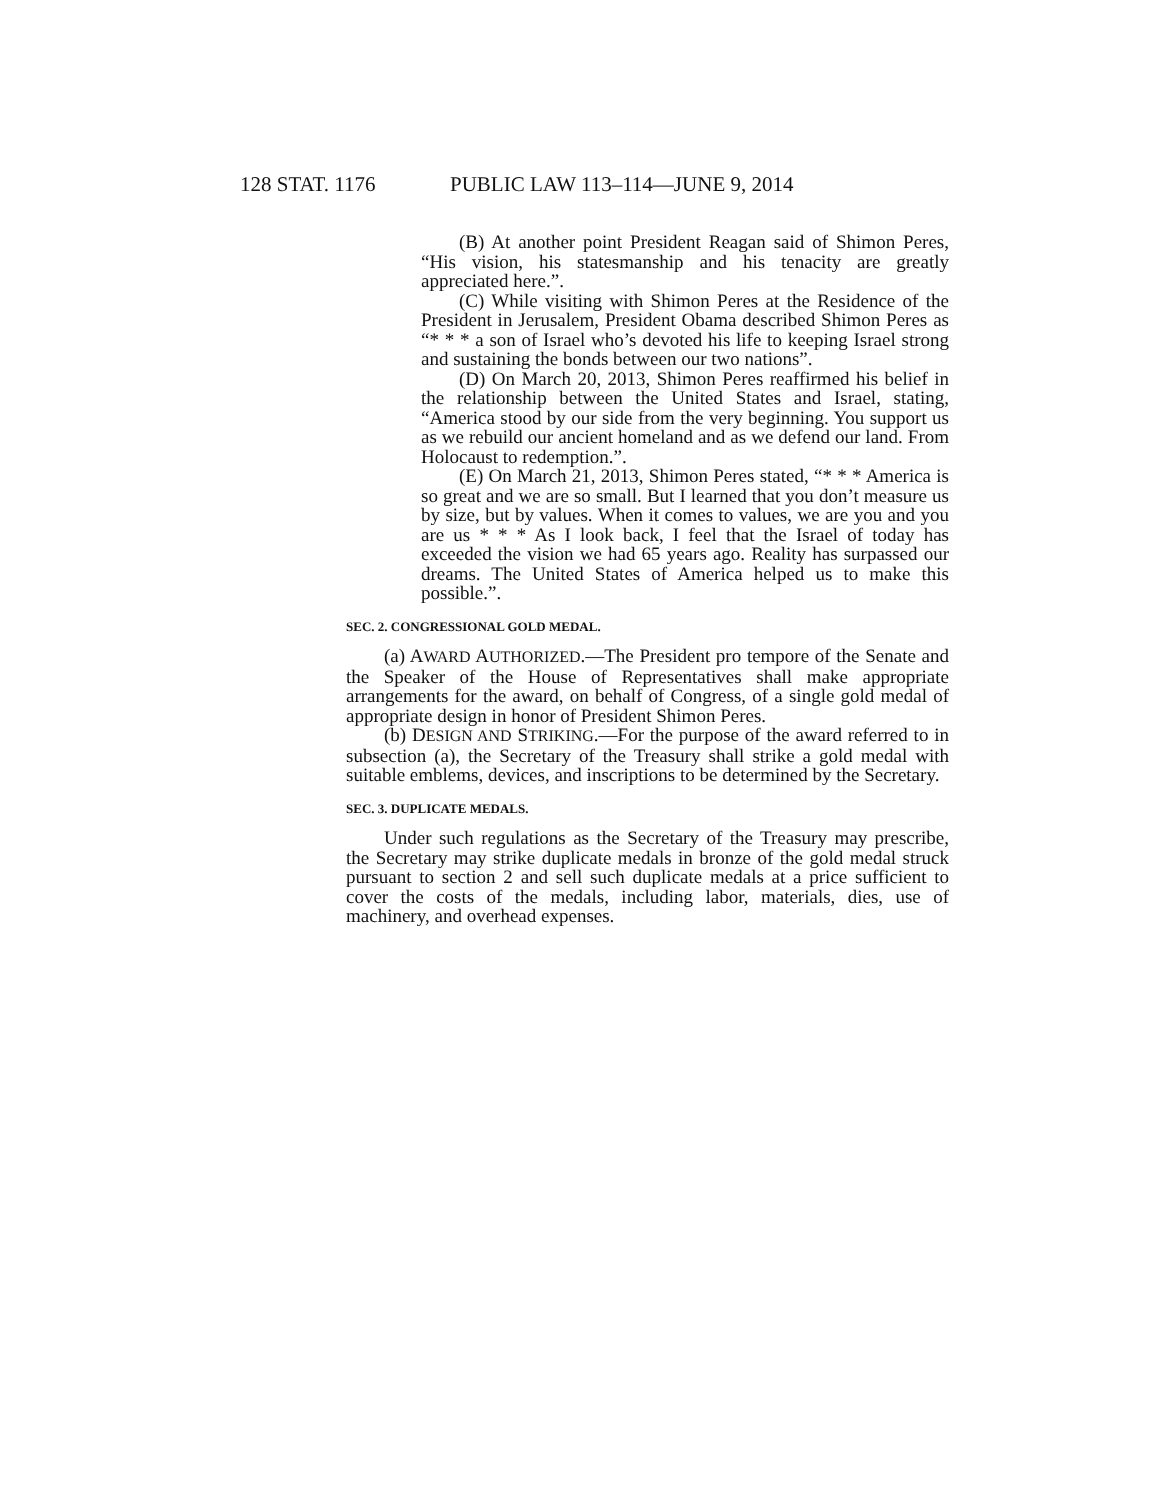128 STAT. 1176 PUBLIC LAW 113–114—JUNE 9, 2014
(B) At another point President Reagan said of Shimon Peres, “His vision, his statesmanship and his tenacity are greatly appreciated here.”.
(C) While visiting with Shimon Peres at the Residence of the President in Jerusalem, President Obama described Shimon Peres as “* * * a son of Israel who’s devoted his life to keeping Israel strong and sustaining the bonds between our two nations”.
(D) On March 20, 2013, Shimon Peres reaffirmed his belief in the relationship between the United States and Israel, stating, “America stood by our side from the very beginning. You support us as we rebuild our ancient homeland and as we defend our land. From Holocaust to redemption.”.
(E) On March 21, 2013, Shimon Peres stated, “* * * America is so great and we are so small. But I learned that you don’t measure us by size, but by values. When it comes to values, we are you and you are us * * * As I look back, I feel that the Israel of today has exceeded the vision we had 65 years ago. Reality has surpassed our dreams. The United States of America helped us to make this possible.”.
SEC. 2. CONGRESSIONAL GOLD MEDAL.
(a) AWARD AUTHORIZED.—The President pro tempore of the Senate and the Speaker of the House of Representatives shall make appropriate arrangements for the award, on behalf of Congress, of a single gold medal of appropriate design in honor of President Shimon Peres.
(b) DESIGN AND STRIKING.—For the purpose of the award referred to in subsection (a), the Secretary of the Treasury shall strike a gold medal with suitable emblems, devices, and inscriptions to be determined by the Secretary.
SEC. 3. DUPLICATE MEDALS.
Under such regulations as the Secretary of the Treasury may prescribe, the Secretary may strike duplicate medals in bronze of the gold medal struck pursuant to section 2 and sell such duplicate medals at a price sufficient to cover the costs of the medals, including labor, materials, dies, use of machinery, and overhead expenses.